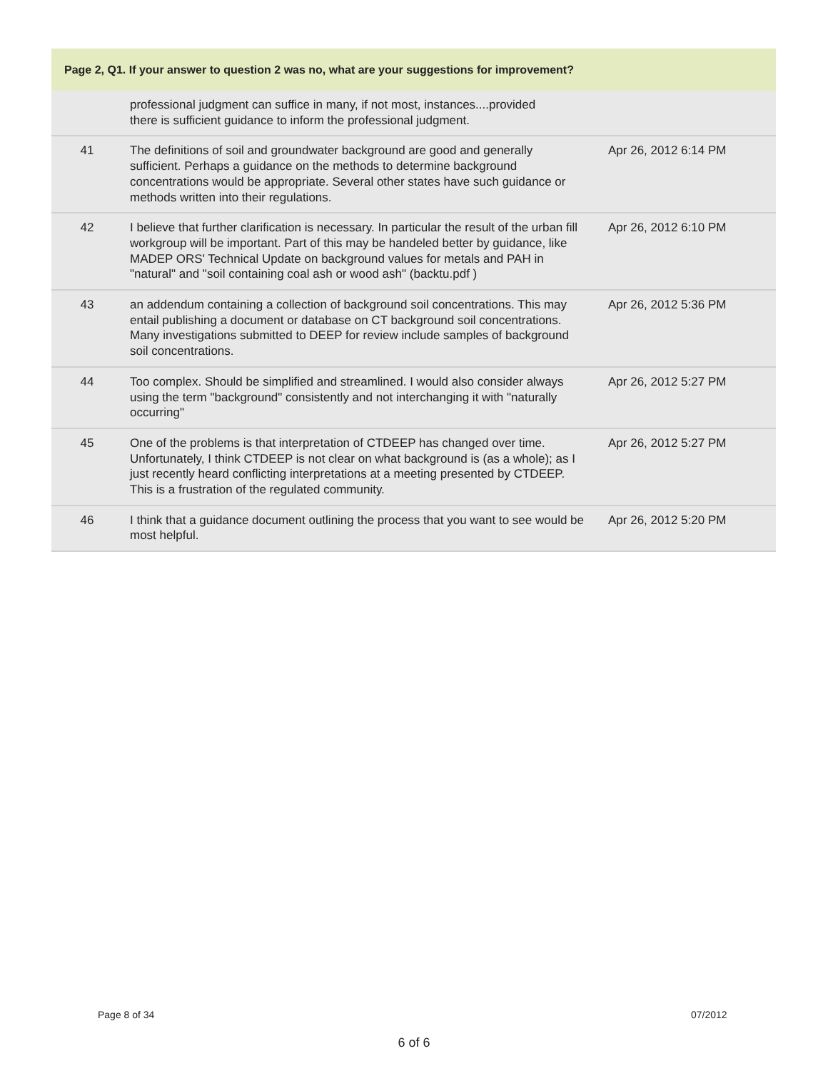| Page 2, Q1. If your answer to question 2 was no, what are your suggestions for improvement? | | |
| --- | --- | --- |
| | professional judgment can suffice in many, if not most, instances....provided there is sufficient guidance to inform the professional judgment. | |
| 41 | The definitions of soil and groundwater background are good and generally sufficient. Perhaps a guidance on the methods to determine background concentrations would be appropriate. Several other states have such guidance or methods written into their regulations. | Apr 26, 2012 6:14 PM |
| 42 | I believe that further clarification is necessary. In particular the result of the urban fill workgroup will be important. Part of this may be handeled better by guidance, like MADEP ORS' Technical Update on background values for metals and PAH in "natural" and "soil containing coal ash or wood ash" (backtu.pdf ) | Apr 26, 2012 6:10 PM |
| 43 | an addendum containing a collection of background soil concentrations. This may entail publishing a document or database on CT background soil concentrations. Many investigations submitted to DEEP for review include samples of background soil concentrations. | Apr 26, 2012 5:36 PM |
| 44 | Too complex. Should be simplified and streamlined. I would also consider always using the term "background" consistently and not interchanging it with "naturally occurring" | Apr 26, 2012 5:27 PM |
| 45 | One of the problems is that interpretation of CTDEEP has changed over time. Unfortunately, I think CTDEEP is not clear on what background is (as a whole); as I just recently heard conflicting interpretations at a meeting presented by CTDEEP. This is a frustration of the regulated community. | Apr 26, 2012 5:27 PM |
| 46 | I think that a guidance document outlining the process that you want to see would be most helpful. | Apr 26, 2012 5:20 PM |
Page 8 of 34 07/2012
6 of 6